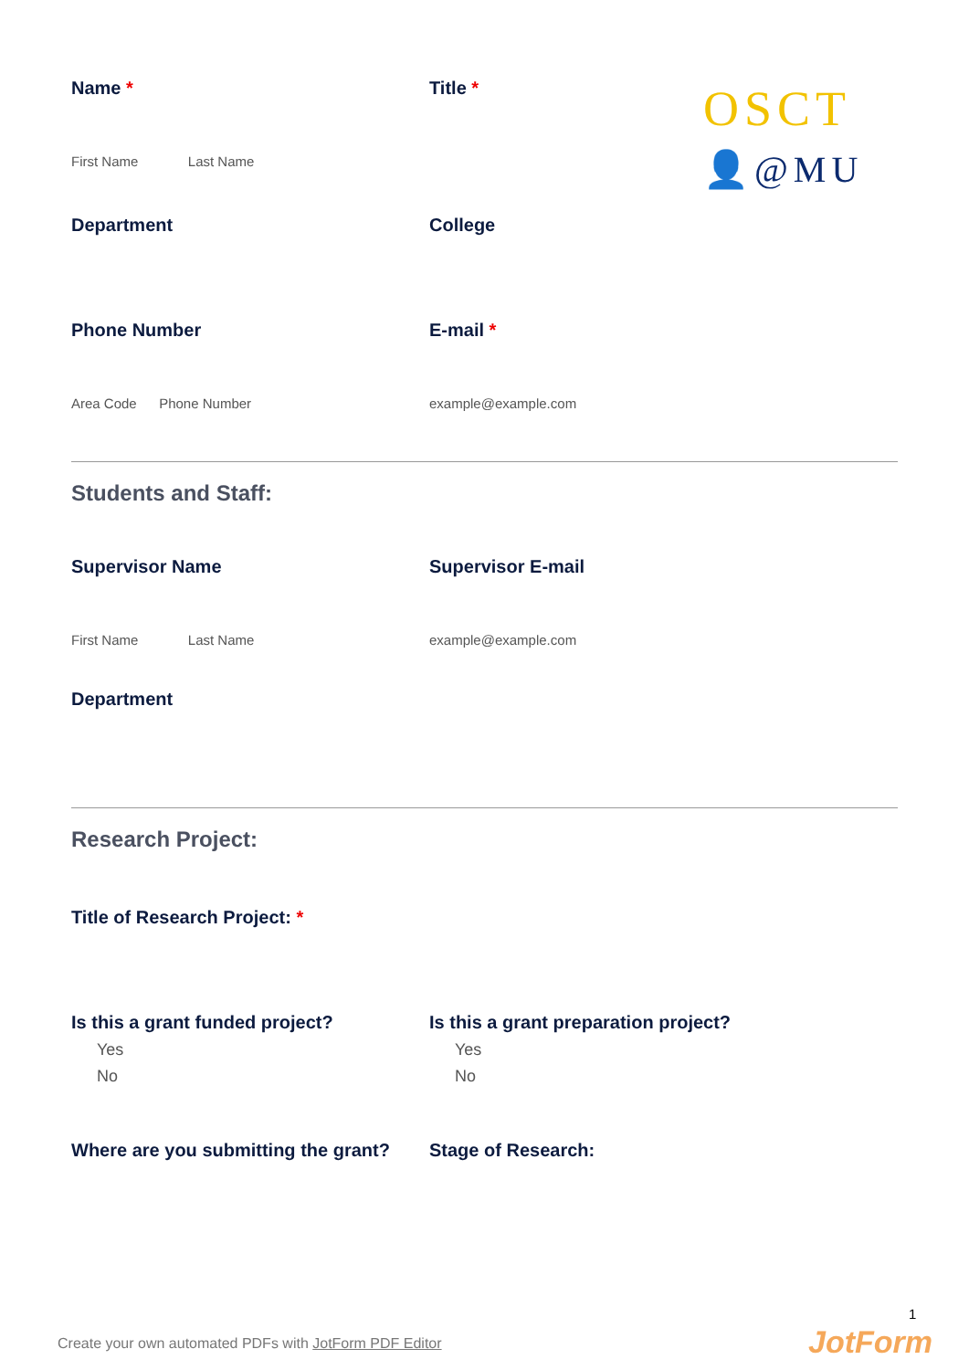OSCT
👤@MU
Name *
First Name Last Name
Title *
Department College
Phone Number
Area Code Phone Number
E-mail *
example@example.com
Students and Staff:
Supervisor Name
First Name Last Name
Supervisor E-mail
example@example.com
Department
Research Project:
Title of Research Project: *
Is this a grant funded project?
Yes
No
Is this a grant preparation project?
Yes
No
Where are you submitting the grant? Stage of Research:
1
Create your own automated PDFs with JotForm PDF Editor
JotForm